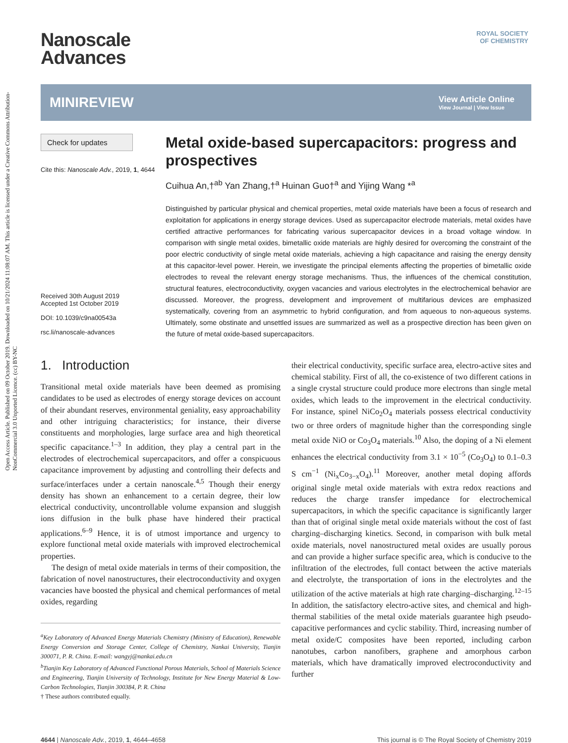Open Access Article. Published on 09 October 2019. Downloaded on 10/21/2024 11:08:07 AM. This article is licensed under a Creative Commons Attribution-NonCommercial 3.0 Unported Licence. (cc) BY-NC
ROYAL SOCIETY
OF CHEMISTRY
Nanoscale
Advances
MINIREVIEW
View Article Online
View Journal | View Issue
Check for updates
Cite this: Nanoscale Adv., 2019, 1, 4644
Received 30th August 2019
Accepted 1st October 2019
DOI: 10.1039/c9na00543a
rsc.li/nanoscale-advances
Metal oxide-based supercapacitors: progress and prospectives
Cuihua An,†<sup>ab</sup> Yan Zhang,†<sup>a</sup> Huinan Guo†<sup>a</sup> and Yijing Wang *<sup>a</sup>
Distinguished by particular physical and chemical properties, metal oxide materials have been a focus of research and exploitation for applications in energy storage devices. Used as supercapacitor electrode materials, metal oxides have certified attractive performances for fabricating various supercapacitor devices in a broad voltage window. In comparison with single metal oxides, bimetallic oxide materials are highly desired for overcoming the constraint of the poor electric conductivity of single metal oxide materials, achieving a high capacitance and raising the energy density at this capacitor-level power. Herein, we investigate the principal elements affecting the properties of bimetallic oxide electrodes to reveal the relevant energy storage mechanisms. Thus, the influences of the chemical constitution, structural features, electroconductivity, oxygen vacancies and various electrolytes in the electrochemical behavior are discussed. Moreover, the progress, development and improvement of multifarious devices are emphasized systematically, covering from an asymmetric to hybrid configuration, and from aqueous to non-aqueous systems. Ultimately, some obstinate and unsettled issues are summarized as well as a prospective direction has been given on the future of metal oxide-based supercapacitors.
1. Introduction
Transitional metal oxide materials have been deemed as promising candidates to be used as electrodes of energy storage devices on account of their abundant reserves, environmental geniality, easy approachability and other intriguing characteristics; for instance, their diverse constituents and morphologies, large surface area and high theoretical specific capacitance.<sup>1–3</sup> In addition, they play a central part in the electrodes of electrochemical supercapacitors, and offer a conspicuous capacitance improvement by adjusting and controlling their defects and surface/interfaces under a certain nanoscale.<sup>4,5</sup> Though their energy density has shown an enhancement to a certain degree, their low electrical conductivity, uncontrollable volume expansion and sluggish ions diffusion in the bulk phase have hindered their practical applications.<sup>6–9</sup> Hence, it is of utmost importance and urgency to explore functional metal oxide materials with improved electrochemical properties.
The design of metal oxide materials in terms of their composition, the fabrication of novel nanostructures, their electroconductivity and oxygen vacancies have boosted the physical and chemical performances of metal oxides, regarding
<sup>a</sup> Key Laboratory of Advanced Energy Materials Chemistry (Ministry of Education), Renewable Energy Conversion and Storage Center, College of Chemistry, Nankai University, Tianjin 300071, P. R. China. E-mail: wangyj@nankai.edu.cn
<sup>b</sup> Tianjin Key Laboratory of Advanced Functional Porous Materials, School of Materials Science and Engineering, Tianjin University of Technology, Institute for New Energy Material & Low-Carbon Technologies, Tianjin 300384, P. R. China
† These authors contributed equally.
their electrical conductivity, specific surface area, electro-active sites and chemical stability. First of all, the co-existence of two different cations in a single crystal structure could produce more electrons than single metal oxides, which leads to the improvement in the electrical conductivity. For instance, spinel NiCo<sub>2</sub>O<sub>4</sub> materials possess electrical conductivity two or three orders of magnitude higher than the corresponding single metal oxide NiO or Co<sub>3</sub>O<sub>4</sub> materials.<sup>10</sup> Also, the doping of a Ni element enhances the electrical conductivity from 3.1 × 10<sup>−5</sup> (Co<sub>3</sub>O<sub>4</sub>) to 0.1–0.3 S cm<sup>−1</sup> (Ni<sub>x</sub>Co<sub>3−x</sub>O<sub>4</sub>).<sup>11</sup> Moreover, another metal doping affords original single metal oxide materials with extra redox reactions and reduces the charge transfer impedance for electrochemical supercapacitors, in which the specific capacitance is significantly larger than that of original single metal oxide materials without the cost of fast charging–discharging kinetics. Second, in comparison with bulk metal oxide materials, novel nanostructured metal oxides are usually porous and can provide a higher surface specific area, which is conducive to the infiltration of the electrodes, full contact between the active materials and electrolyte, the transportation of ions in the electrolytes and the utilization of the active materials at high rate charging–discharging.<sup>12–15</sup> In addition, the satisfactory electro-active sites, and chemical and high-thermal stabilities of the metal oxide materials guarantee high pseudo-capacitive performances and cyclic stability. Third, increasing number of metal oxide/C composites have been reported, including carbon nanotubes, carbon nanofibers, graphene and amorphous carbon materials, which have dramatically improved electroconductivity and further
4644 | Nanoscale Adv., 2019, 1, 4644–4658 This journal is © The Royal Society of Chemistry 2019